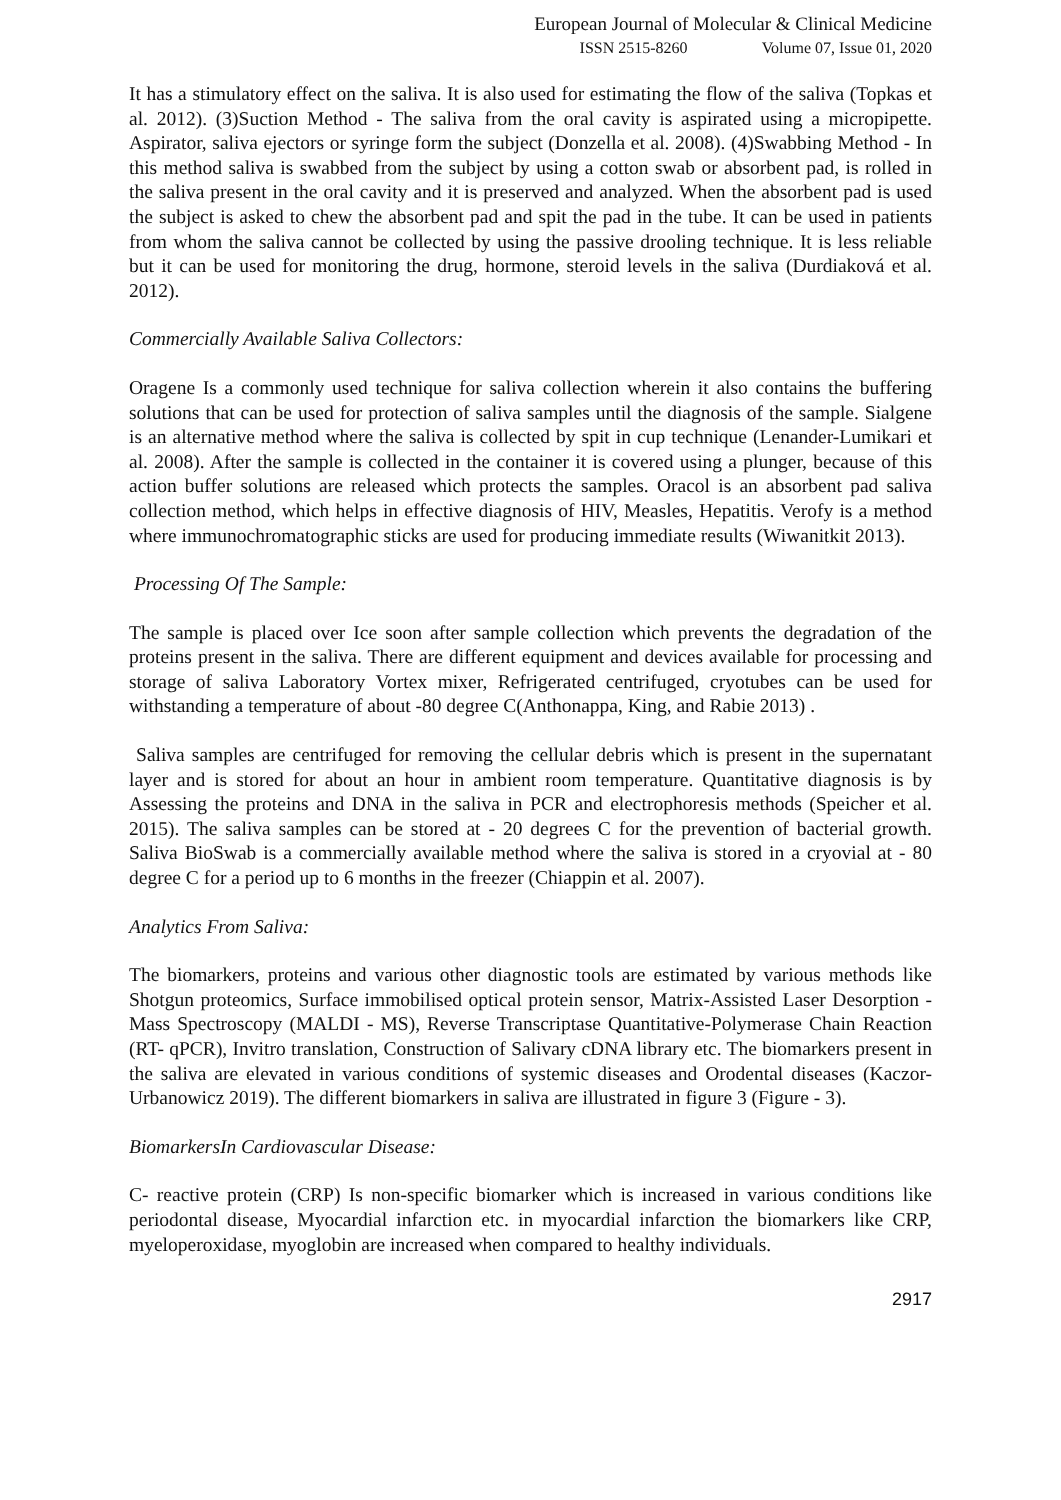European Journal of Molecular & Clinical Medicine
ISSN 2515-8260 Volume 07, Issue 01, 2020
It has a stimulatory effect on the saliva. It is also used for estimating the flow of the saliva (Topkas et al. 2012). (3)Suction Method - The saliva from the oral cavity is aspirated using a micropipette. Aspirator, saliva ejectors or syringe form the subject (Donzella et al. 2008). (4)Swabbing Method - In this method saliva is swabbed from the subject by using a cotton swab or absorbent pad, is rolled in the saliva present in the oral cavity and it is preserved and analyzed. When the absorbent pad is used the subject is asked to chew the absorbent pad and spit the pad in the tube. It can be used in patients from whom the saliva cannot be collected by using the passive drooling technique. It is less reliable but it can be used for monitoring the drug, hormone, steroid levels in the saliva (Durdiaková et al. 2012).
Commercially Available Saliva Collectors:
Oragene Is a commonly used technique for saliva collection wherein it also contains the buffering solutions that can be used for protection of saliva samples until the diagnosis of the sample. Sialgene is an alternative method where the saliva is collected by spit in cup technique (Lenander-Lumikari et al. 2008). After the sample is collected in the container it is covered using a plunger, because of this action buffer solutions are released which protects the samples. Oracol is an absorbent pad saliva collection method, which helps in effective diagnosis of HIV, Measles, Hepatitis. Verofy is a method where immunochromatographic sticks are used for producing immediate results (Wiwanitkit 2013).
Processing Of The Sample:
The sample is placed over Ice soon after sample collection which prevents the degradation of the proteins present in the saliva. There are different equipment and devices available for processing and storage of saliva Laboratory Vortex mixer, Refrigerated centrifuged, cryotubes can be used for withstanding a temperature of about -80 degree C(Anthonappa, King, and Rabie 2013) .
Saliva samples are centrifuged for removing the cellular debris which is present in the supernatant layer and is stored for about an hour in ambient room temperature. Quantitative diagnosis is by Assessing the proteins and DNA in the saliva in PCR and electrophoresis methods (Speicher et al. 2015). The saliva samples can be stored at - 20 degrees C for the prevention of bacterial growth. Saliva BioSwab is a commercially available method where the saliva is stored in a cryovial at - 80 degree C for a period up to 6 months in the freezer (Chiappin et al. 2007).
Analytics From Saliva:
The biomarkers, proteins and various other diagnostic tools are estimated by various methods like Shotgun proteomics, Surface immobilised optical protein sensor, Matrix-Assisted Laser Desorption - Mass Spectroscopy (MALDI - MS), Reverse Transcriptase Quantitative-Polymerase Chain Reaction (RT- qPCR), Invitro translation, Construction of Salivary cDNA library etc. The biomarkers present in the saliva are elevated in various conditions of systemic diseases and Orodental diseases (Kaczor-Urbanowicz 2019). The different biomarkers in saliva are illustrated in figure 3 (Figure - 3).
BiomarkersIn Cardiovascular Disease:
C- reactive protein (CRP) Is non-specific biomarker which is increased in various conditions like periodontal disease, Myocardial infarction etc. in myocardial infarction the biomarkers like CRP, myeloperoxidase, myoglobin are increased when compared to healthy individuals.
2917